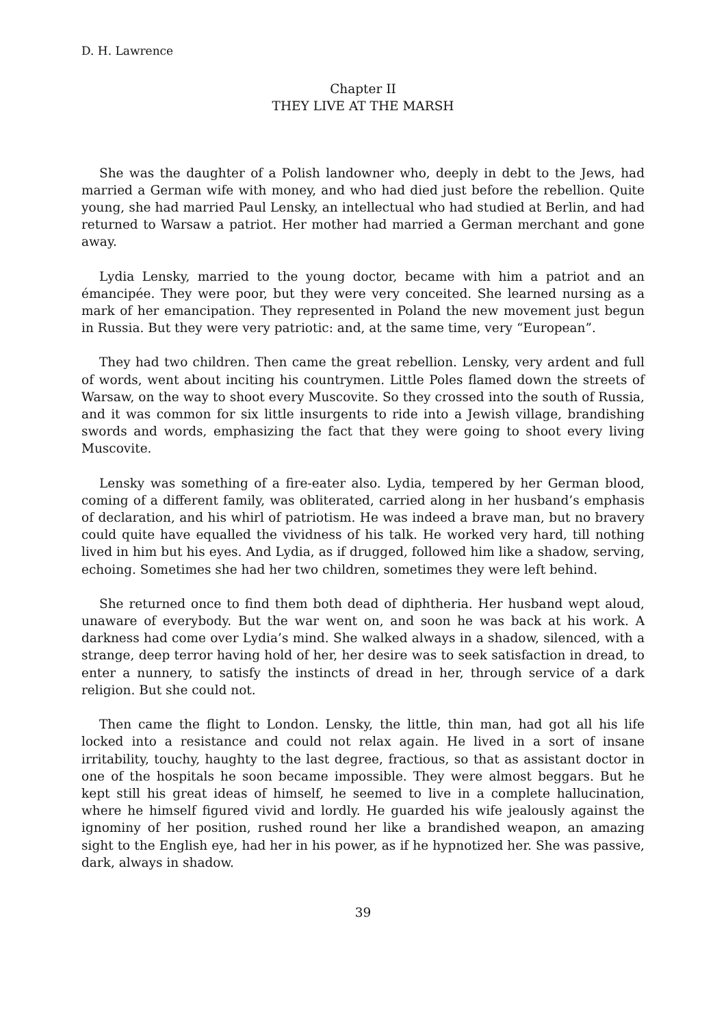D. H. Lawrence
Chapter II
THEY LIVE AT THE MARSH
She was the daughter of a Polish landowner who, deeply in debt to the Jews, had married a German wife with money, and who had died just before the rebellion. Quite young, she had married Paul Lensky, an intellectual who had studied at Berlin, and had returned to Warsaw a patriot. Her mother had married a German merchant and gone away.
Lydia Lensky, married to the young doctor, became with him a patriot and an émancipée. They were poor, but they were very conceited. She learned nursing as a mark of her emancipation. They represented in Poland the new movement just begun in Russia. But they were very patriotic: and, at the same time, very “European”.
They had two children. Then came the great rebellion. Lensky, very ardent and full of words, went about inciting his countrymen. Little Poles flamed down the streets of Warsaw, on the way to shoot every Muscovite. So they crossed into the south of Russia, and it was common for six little insurgents to ride into a Jewish village, brandishing swords and words, emphasizing the fact that they were going to shoot every living Muscovite.
Lensky was something of a fire-eater also. Lydia, tempered by her German blood, coming of a different family, was obliterated, carried along in her husband’s emphasis of declaration, and his whirl of patriotism. He was indeed a brave man, but no bravery could quite have equalled the vividness of his talk. He worked very hard, till nothing lived in him but his eyes. And Lydia, as if drugged, followed him like a shadow, serving, echoing. Sometimes she had her two children, sometimes they were left behind.
She returned once to find them both dead of diphtheria. Her husband wept aloud, unaware of everybody. But the war went on, and soon he was back at his work. A darkness had come over Lydia’s mind. She walked always in a shadow, silenced, with a strange, deep terror having hold of her, her desire was to seek satisfaction in dread, to enter a nunnery, to satisfy the instincts of dread in her, through service of a dark religion. But she could not.
Then came the flight to London. Lensky, the little, thin man, had got all his life locked into a resistance and could not relax again. He lived in a sort of insane irritability, touchy, haughty to the last degree, fractious, so that as assistant doctor in one of the hospitals he soon became impossible. They were almost beggars. But he kept still his great ideas of himself, he seemed to live in a complete hallucination, where he himself figured vivid and lordly. He guarded his wife jealously against the ignominy of her position, rushed round her like a brandished weapon, an amazing sight to the English eye, had her in his power, as if he hypnotized her. She was passive, dark, always in shadow.
39